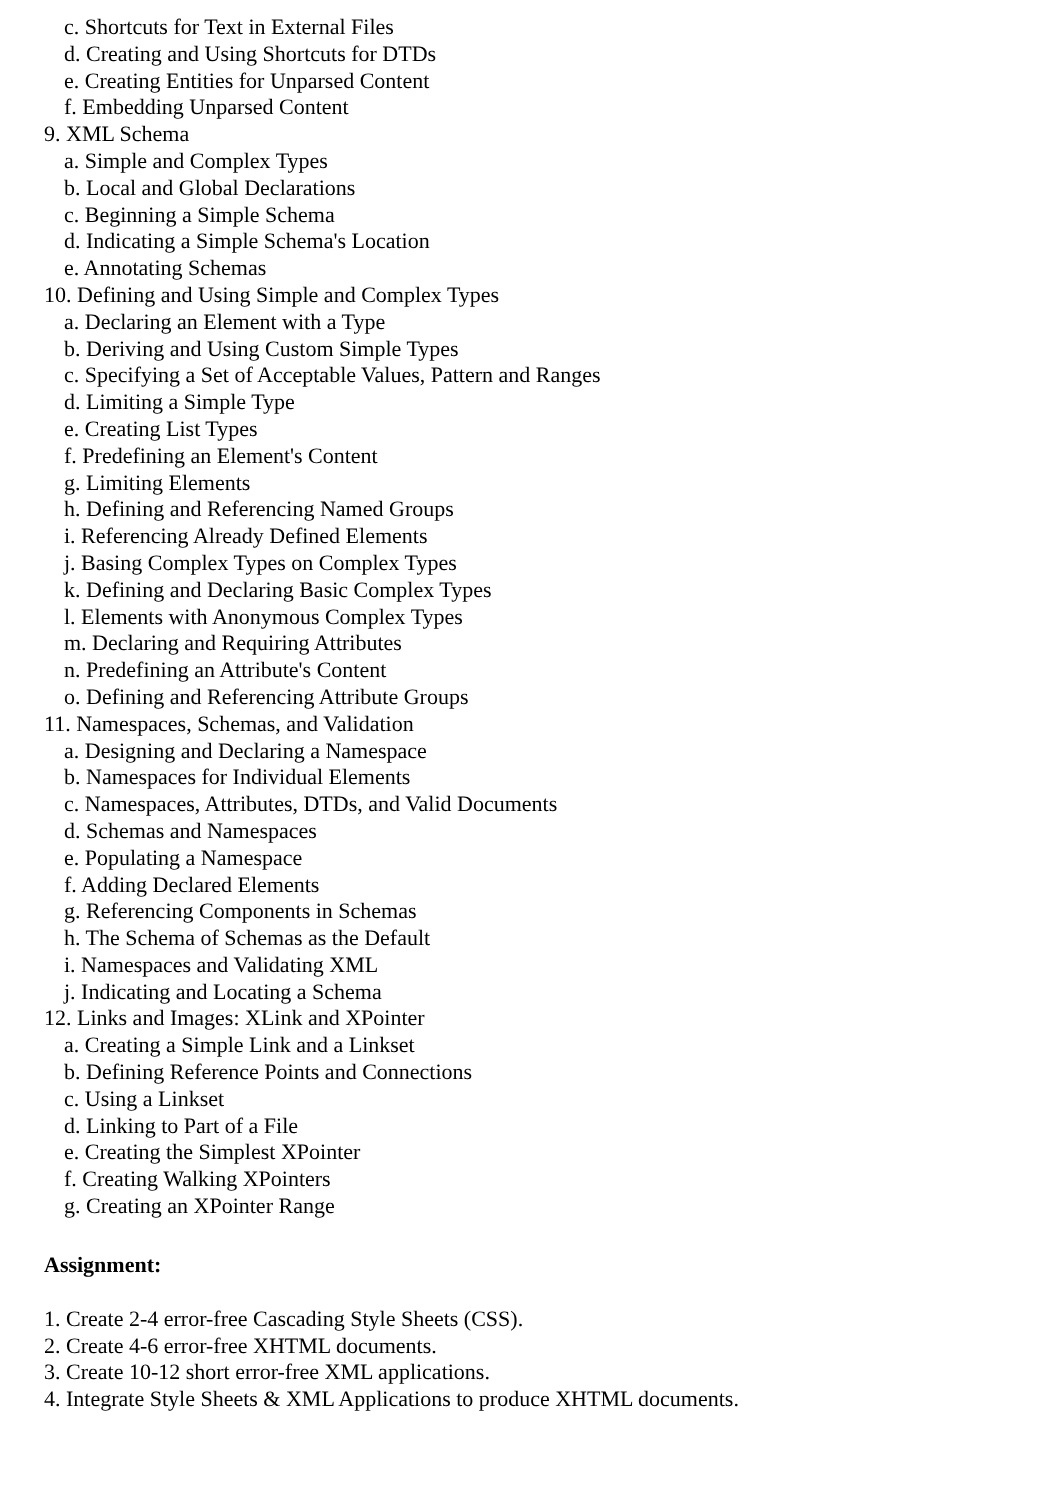c. Shortcuts for Text in External Files
d. Creating and Using Shortcuts for DTDs
e. Creating Entities for Unparsed Content
f. Embedding Unparsed Content
9. XML Schema
a. Simple and Complex Types
b. Local and Global Declarations
c. Beginning a Simple Schema
d. Indicating a Simple Schema's Location
e. Annotating Schemas
10. Defining and Using Simple and Complex Types
a. Declaring an Element with a Type
b. Deriving and Using Custom Simple Types
c. Specifying a Set of Acceptable Values, Pattern and Ranges
d. Limiting a Simple Type
e. Creating List Types
f. Predefining an Element's Content
g. Limiting Elements
h. Defining and Referencing Named Groups
i. Referencing Already Defined Elements
j. Basing Complex Types on Complex Types
k. Defining and Declaring Basic Complex Types
l. Elements with Anonymous Complex Types
m. Declaring and Requiring Attributes
n. Predefining an Attribute's Content
o. Defining and Referencing Attribute Groups
11. Namespaces, Schemas, and Validation
a. Designing and Declaring a Namespace
b. Namespaces for Individual Elements
c. Namespaces, Attributes, DTDs, and Valid Documents
d. Schemas and Namespaces
e. Populating a Namespace
f. Adding Declared Elements
g. Referencing Components in Schemas
h. The Schema of Schemas as the Default
i. Namespaces and Validating XML
j. Indicating and Locating a Schema
12. Links and Images: XLink and XPointer
a. Creating a Simple Link and a Linkset
b. Defining Reference Points and Connections
c. Using a Linkset
d. Linking to Part of a File
e. Creating the Simplest XPointer
f. Creating Walking XPointers
g. Creating an XPointer Range
Assignment:
1. Create 2-4 error-free Cascading Style Sheets (CSS).
2. Create 4-6 error-free XHTML documents.
3. Create 10-12 short error-free XML applications.
4. Integrate Style Sheets & XML Applications to produce XHTML documents.